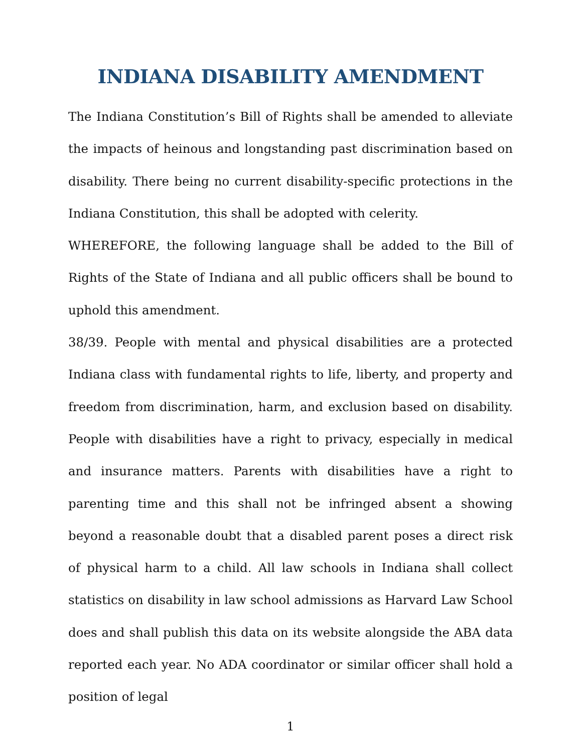INDIANA DISABILITY AMENDMENT
The Indiana Constitution’s Bill of Rights shall be amended to alleviate the impacts of heinous and longstanding past discrimination based on disability. There being no current disability-specific protections in the Indiana Constitution, this shall be adopted with celerity.
WHEREFORE, the following language shall be added to the Bill of Rights of the State of Indiana and all public officers shall be bound to uphold this amendment.
38/39. People with mental and physical disabilities are a protected Indiana class with fundamental rights to life, liberty, and property and freedom from discrimination, harm, and exclusion based on disability. People with disabilities have a right to privacy, especially in medical and insurance matters. Parents with disabilities have a right to parenting time and this shall not be infringed absent a showing beyond a reasonable doubt that a disabled parent poses a direct risk of physical harm to a child. All law schools in Indiana shall collect statistics on disability in law school admissions as Harvard Law School does and shall publish this data on its website alongside the ABA data reported each year. No ADA coordinator or similar officer shall hold a position of legal
1